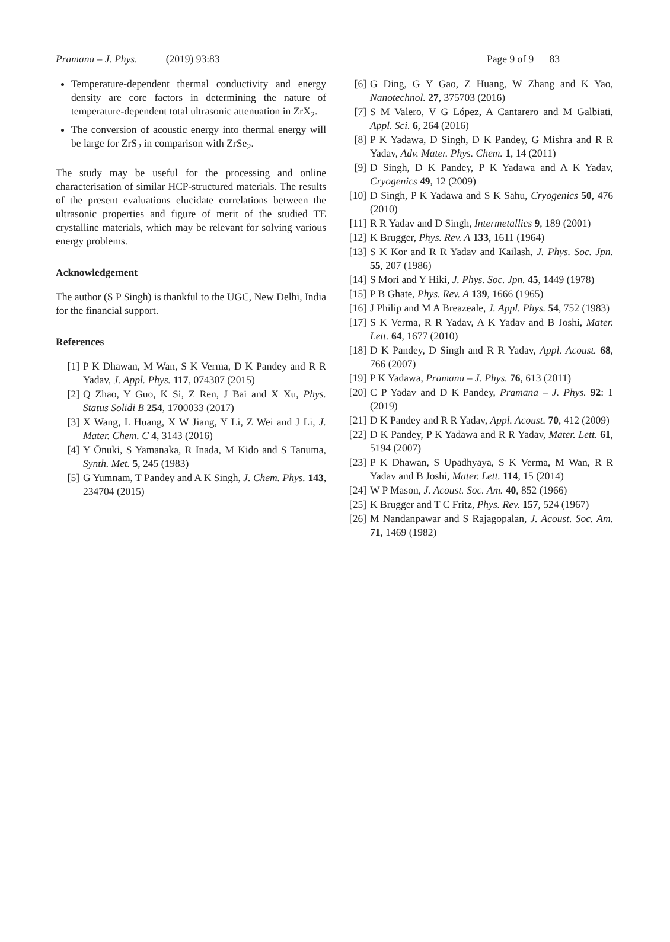Pramana – J. Phys. (2019) 93:83 Page 9 of 9 83
Temperature-dependent thermal conductivity and energy density are core factors in determining the nature of temperature-dependent total ultrasonic attenuation in ZrX<sub>2</sub>.
The conversion of acoustic energy into thermal energy will be large for ZrS<sub>2</sub> in comparison with ZrSe<sub>2</sub>.
The study may be useful for the processing and online characterisation of similar HCP-structured materials. The results of the present evaluations elucidate correlations between the ultrasonic properties and figure of merit of the studied TE crystalline materials, which may be relevant for solving various energy problems.
Acknowledgement
The author (S P Singh) is thankful to the UGC, New Delhi, India for the financial support.
References
[1] P K Dhawan, M Wan, S K Verma, D K Pandey and R R Yadav, J. Appl. Phys. 117, 074307 (2015)
[2] Q Zhao, Y Guo, K Si, Z Ren, J Bai and X Xu, Phys. Status Solidi B 254, 1700033 (2017)
[3] X Wang, L Huang, X W Jiang, Y Li, Z Wei and J Li, J. Mater. Chem. C 4, 3143 (2016)
[4] Y Ōnuki, S Yamanaka, R Inada, M Kido and S Tanuma, Synth. Met. 5, 245 (1983)
[5] G Yumnam, T Pandey and A K Singh, J. Chem. Phys. 143, 234704 (2015)
[6] G Ding, G Y Gao, Z Huang, W Zhang and K Yao, Nanotechnol. 27, 375703 (2016)
[7] S M Valero, V G López, A Cantarero and M Galbiati, Appl. Sci. 6, 264 (2016)
[8] P K Yadawa, D Singh, D K Pandey, G Mishra and R R Yadav, Adv. Mater. Phys. Chem. 1, 14 (2011)
[9] D Singh, D K Pandey, P K Yadawa and A K Yadav, Cryogenics 49, 12 (2009)
[10] D Singh, P K Yadawa and S K Sahu, Cryogenics 50, 476 (2010)
[11] R R Yadav and D Singh, Intermetallics 9, 189 (2001)
[12] K Brugger, Phys. Rev. A 133, 1611 (1964)
[13] S K Kor and R R Yadav and Kailash, J. Phys. Soc. Jpn. 55, 207 (1986)
[14] S Mori and Y Hiki, J. Phys. Soc. Jpn. 45, 1449 (1978)
[15] P B Ghate, Phys. Rev. A 139, 1666 (1965)
[16] J Philip and M A Breazeale, J. Appl. Phys. 54, 752 (1983)
[17] S K Verma, R R Yadav, A K Yadav and B Joshi, Mater. Lett. 64, 1677 (2010)
[18] D K Pandey, D Singh and R R Yadav, Appl. Acoust. 68, 766 (2007)
[19] P K Yadawa, Pramana – J. Phys. 76, 613 (2011)
[20] C P Yadav and D K Pandey, Pramana – J. Phys. 92: 1 (2019)
[21] D K Pandey and R R Yadav, Appl. Acoust. 70, 412 (2009)
[22] D K Pandey, P K Yadawa and R R Yadav, Mater. Lett. 61, 5194 (2007)
[23] P K Dhawan, S Upadhyaya, S K Verma, M Wan, R R Yadav and B Joshi, Mater. Lett. 114, 15 (2014)
[24] W P Mason, J. Acoust. Soc. Am. 40, 852 (1966)
[25] K Brugger and T C Fritz, Phys. Rev. 157, 524 (1967)
[26] M Nandanpawar and S Rajagopalan, J. Acoust. Soc. Am. 71, 1469 (1982)